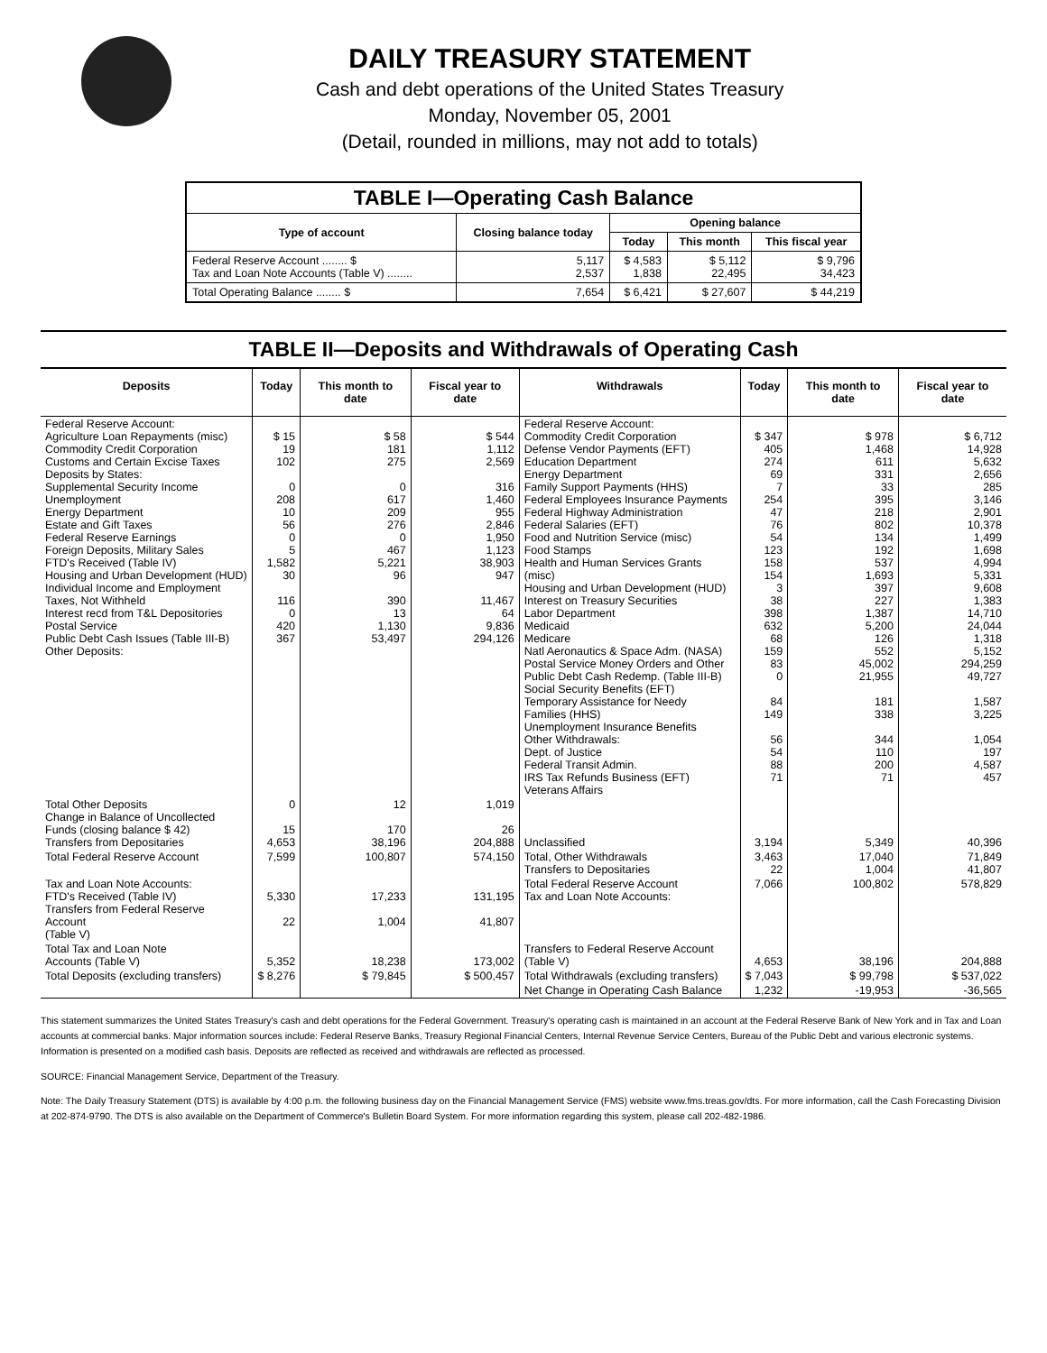DAILY TREASURY STATEMENT
Cash and debt operations of the United States Treasury
Monday, November 05, 2001
(Detail, rounded in millions, may not add to totals)
| TABLE I—Operating Cash Balance | | | | |
| Type of account | Closing balance today | Opening balance | | |
| | | Today | This month | This fiscal year |
| Federal Reserve Account ........ $ Tax and Loan Note Accounts (Table V) ........ | 5,117 2,537 | $ 4,583 1,838 | $ 5,112 22,495 | $ 9,796 34,423 |
| Total Operating Balance ........ $ | 7,654 | $ 6,421 | $ 27,607 | $ 44,219 |
TABLE II—Deposits and Withdrawals of Operating Cash
| Deposits | Today | This month to date | Fiscal year to date | Withdrawals | Today | This month to date | Fiscal year to date |
| --- | --- | --- | --- | --- | --- | --- | --- |
| Federal Reserve Account: Agriculture Loan Repayments (misc) Commodity Credit Corporation Customs and Certain Excise Taxes Deposits by States: Supplemental Security Income Unemployment Energy Department Estate and Gift Taxes Federal Reserve Earnings Foreign Deposits, Military Sales FTD's Received (Table IV) Housing and Urban Development (HUD) Individual Income and Employment Taxes, Not Withheld Interest recd from T&L Depositories Postal Service Public Debt Cash Issues (Table III-B) Other Deposits: | $ 15 19 102 0 208 10 56 0 5 1,582 30 116 0 420 367 | $ 58 181 275 0 617 209 276 0 467 5,221 96 390 13 1,130 53,497 | $ 544 1,112 2,569 316 1,460 955 2,846 1,950 1,123 38,903 947 11,467 64 9,836 294,126 | Federal Reserve Account: Commodity Credit Corporation Defense Vendor Payments (EFT) Education Department Energy Department Family Support Payments (HHS) Federal Employees Insurance Payments Federal Highway Administration Federal Salaries (EFT) Food and Nutrition Service (misc) Food Stamps Health and Human Services Grants (misc) Housing and Urban Development (HUD) Interest on Treasury Securities Labor Department Medicaid Medicare Natl Aeronautics & Space Adm. (NASA) Postal Service Money Orders and Other Public Debt Cash Redemp. (Table III-B) Social Security Benefits (EFT) Temporary Assistance for Needy Families (HHS) Unemployment Insurance Benefits Other Withdrawals: Dept. of Justice Federal Transit Admin. IRS Tax Refunds Business (EFT) Veterans Affairs | $ 347 405 274 69 7 254 47 76 54 123 158 154 3 38 398 632 68 159 83 0 84 149 56 54 88 71 | $ 978 1,468 611 331 33 395 218 802 134 192 537 1,693 397 227 1,387 5,200 126 552 45,002 21,955 181 338 344 110 200 71 | $ 6,712 14,928 5,632 2,656 285 3,146 2,901 10,378 1,499 1,698 4,994 5,331 9,608 1,383 14,710 24,044 1,318 5,152 294,259 49,727 1,587 3,225 1,054 197 4,587 457 |
| Total Other Deposits Change in Balance of Uncollected Funds (closing balance $ 42) Transfers from Depositaries | 0 15 4,653 | 12 170 38,196 | 1,019 26 204,888 | Unclassified | 3,194 | 5,349 | 40,396 |
| Total Federal Reserve Account | 7,599 | 100,807 | 574,150 | Total, Other Withdrawals Transfers to Depositaries | 3,463 22 | 17,040 1,004 | 71,849 41,807 |
| Tax and Loan Note Accounts: FTD's Received (Table IV) Transfers from Federal Reserve Account (Table V) | 5,330 22 | 17,233 1,004 | 131,195 41,807 | Total Federal Reserve Account Tax and Loan Note Accounts: | 7,066 | 100,802 | 578,829 |
| Total Tax and Loan Note Accounts (Table V) | 5,352 | 18,238 | 173,002 | Transfers to Federal Reserve Account (Table V) | 4,653 | 38,196 | 204,888 |
| Total Deposits (excluding transfers) | $ 8,276 | $ 79,845 | $ 500,457 | Total Withdrawals (excluding transfers) | $ 7,043 | $ 99,798 | $ 537,022 |
| | | | | Net Change in Operating Cash Balance | 1,232 | -19,953 | -36,565 |
This statement summarizes the United States Treasury's cash and debt operations for the Federal Government. Treasury's operating cash is maintained in an account at the Federal Reserve Bank of New York and in Tax and Loan accounts at commercial banks. Major information sources include: Federal Reserve Banks, Treasury Regional Financial Centers, Internal Revenue Service Centers, Bureau of the Public Debt and various electronic systems. Information is presented on a modified cash basis. Deposits are reflected as received and withdrawals are reflected as processed.
SOURCE: Financial Management Service, Department of the Treasury.
Note: The Daily Treasury Statement (DTS) is available by 4:00 p.m. the following business day on the Financial Management Service (FMS) website www.fms.treas.gov/dts. For more information, call the Cash Forecasting Division at 202-874-9790. The DTS is also available on the Department of Commerce's Bulletin Board System. For more information regarding this system, please call 202-482-1986.